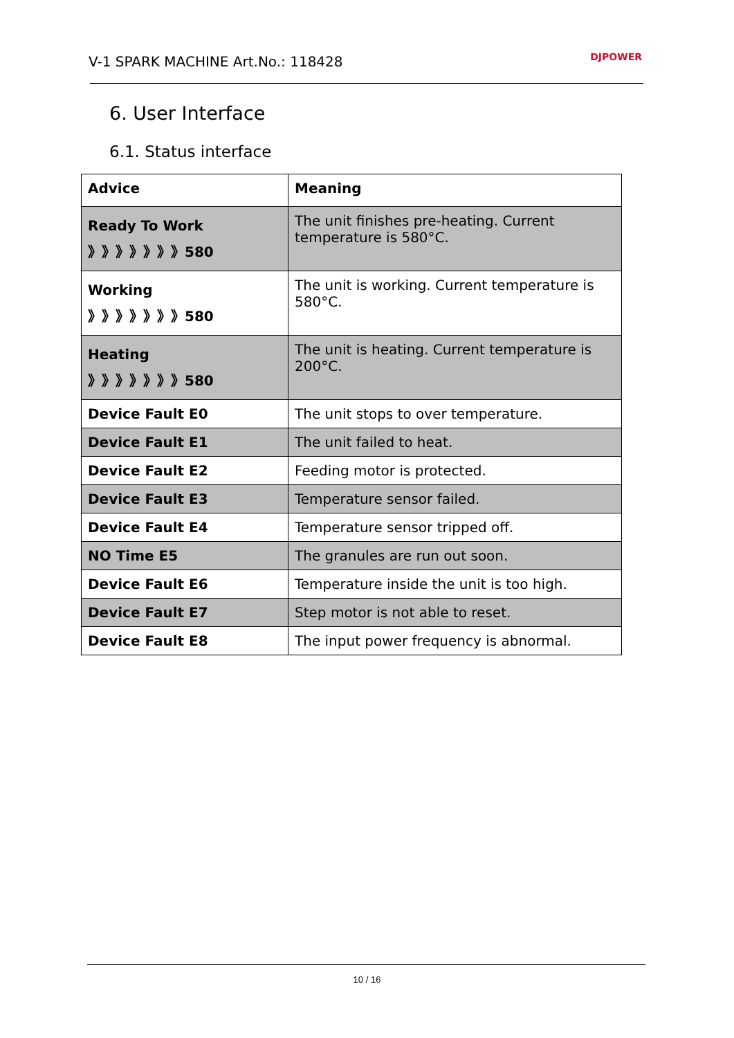V-1 SPARK MACHINE Art.No.: 118428 DJPOWER
6. User Interface
6.1. Status interface
| Advice | Meaning |
| --- | --- |
| Ready To Work 》》》》》》》580 | The unit finishes pre-heating. Current temperature is 580°C. |
| Working 》》》》》》》580 | The unit is working. Current temperature is 580°C. |
| Heating 》》》》》》》580 | The unit is heating. Current temperature is 200°C. |
| Device Fault E0 | The unit stops to over temperature. |
| Device Fault E1 | The unit failed to heat. |
| Device Fault E2 | Feeding motor is protected. |
| Device Fault E3 | Temperature sensor failed. |
| Device Fault E4 | Temperature sensor tripped off. |
| NO Time E5 | The granules are run out soon. |
| Device Fault E6 | Temperature inside the unit is too high. |
| Device Fault E7 | Step motor is not able to reset. |
| Device Fault E8 | The input power frequency is abnormal. |
10 / 16